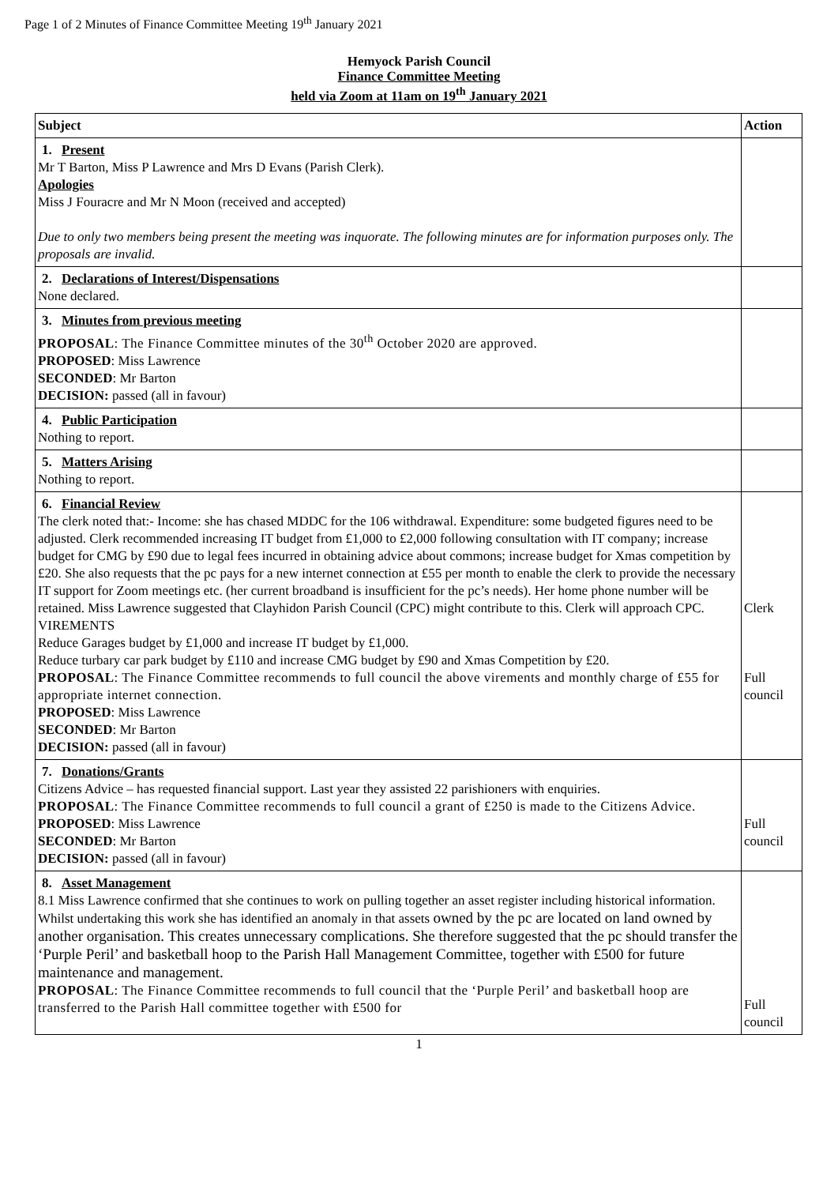Page 1 of 2 Minutes of Finance Committee Meeting 19<sup>th</sup> January 2021
Hemyock Parish Council
Finance Committee Meeting
held via Zoom at 11am on 19<sup>th</sup> January 2021
| Subject | Action |
| --- | --- |
| 1. Present Mr T Barton, Miss P Lawrence and Mrs D Evans (Parish Clerk). Apologies Miss J Fouracre and Mr N Moon (received and accepted) Due to only two members being present the meeting was inquorate. The following minutes are for information purposes only. The proposals are invalid. | |
| 2. Declarations of Interest/Dispensations None declared. | |
| 3. Minutes from previous meeting PROPOSAL : The Finance Committee minutes of the 30<sup>th</sup> October 2020 are approved. PROPOSED : Miss Lawrence SECONDED : Mr Barton DECISION: passed (all in favour) | |
| 4. Public Participation Nothing to report. | |
| 5. Matters Arising Nothing to report. | |
| 6. Financial Review The clerk noted that:- Income: she has chased MDDC for the 106 withdrawal. Expenditure: some budgeted figures need to be adjusted. Clerk recommended increasing IT budget from £1,000 to £2,000 following consultation with IT company; increase budget for CMG by £90 due to legal fees incurred in obtaining advice about commons; increase budget for Xmas competition by £20. She also requests that the pc pays for a new internet connection at £55 per month to enable the clerk to provide the necessary IT support for Zoom meetings etc. (her current broadband is insufficient for the pc’s needs). Her home phone number will be retained. Miss Lawrence suggested that Clayhidon Parish Council (CPC) might contribute to this. Clerk will approach CPC. VIREMENTS Reduce Garages budget by £1,000 and increase IT budget by £1,000. Reduce turbary car park budget by £110 and increase CMG budget by £90 and Xmas Competition by £20. PROPOSAL : The Finance Committee recommends to full council the above virements and monthly charge of £55 for appropriate internet connection. PROPOSED : Miss Lawrence SECONDED : Mr Barton DECISION: passed (all in favour) | Clerk Full council |
| 7. Donations/Grants Citizens Advice – has requested financial support. Last year they assisted 22 parishioners with enquiries. PROPOSAL : The Finance Committee recommends to full council a grant of £250 is made to the Citizens Advice. PROPOSED : Miss Lawrence SECONDED : Mr Barton DECISION: passed (all in favour) | Full council |
| 8. Asset Management 8.1 Miss Lawrence confirmed that she continues to work on pulling together an asset register including historical information. Whilst undertaking this work she has identified an anomaly in that assets owned by the pc are located on land owned by another organisation. This creates unnecessary complications. She therefore suggested that the pc should transfer the ‘Purple Peril’ and basketball hoop to the Parish Hall Management Committee, together with £500 for future maintenance and management. PROPOSAL : The Finance Committee recommends to full council that the ‘Purple Peril’ and basketball hoop are transferred to the Parish Hall committee together with £500 for | Full council |
1